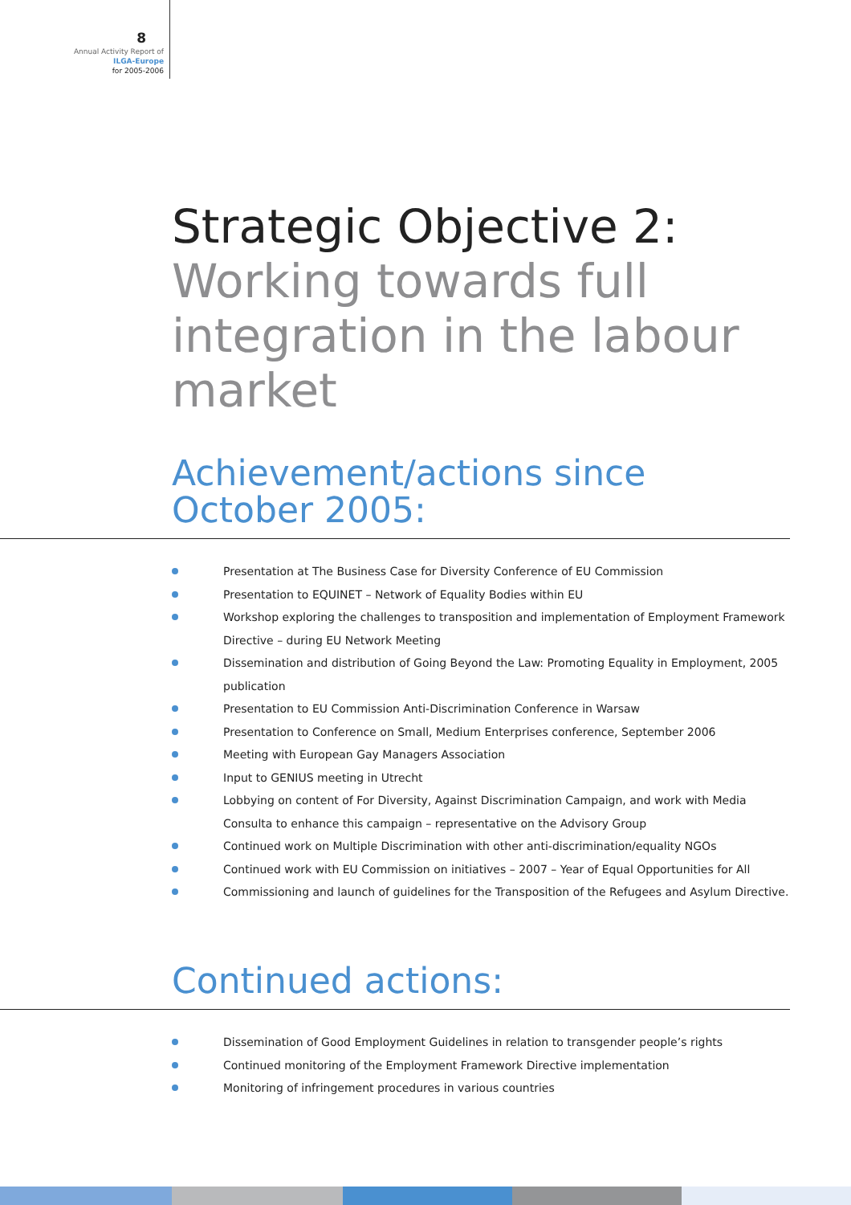8
Annual Activity Report of
ILGA-Europe
for 2005-2006
Strategic Objective 2:
Working towards full
integration in the labour
market
Achievement/actions since October 2005:
Presentation at The Business Case for Diversity Conference of EU Commission
Presentation to EQUINET – Network of Equality Bodies within EU
Workshop exploring the challenges to transposition and implementation of Employment Framework Directive – during EU Network Meeting
Dissemination and distribution of Going Beyond the Law: Promoting Equality in Employment, 2005 publication
Presentation to EU Commission Anti-Discrimination Conference in Warsaw
Presentation to Conference on Small, Medium Enterprises conference, September 2006
Meeting with European Gay Managers Association
Input to GENIUS meeting in Utrecht
Lobbying on content of For Diversity, Against Discrimination Campaign, and work with Media Consulta to enhance this campaign – representative on the Advisory Group
Continued work on Multiple Discrimination with other anti-discrimination/equality NGOs
Continued work with EU Commission on initiatives – 2007 – Year of Equal Opportunities for All
Commissioning and launch of guidelines for the Transposition of the Refugees and Asylum Directive.
Continued actions:
Dissemination of Good Employment Guidelines in relation to transgender people’s rights
Continued monitoring of the Employment Framework Directive implementation
Monitoring of infringement procedures in various countries